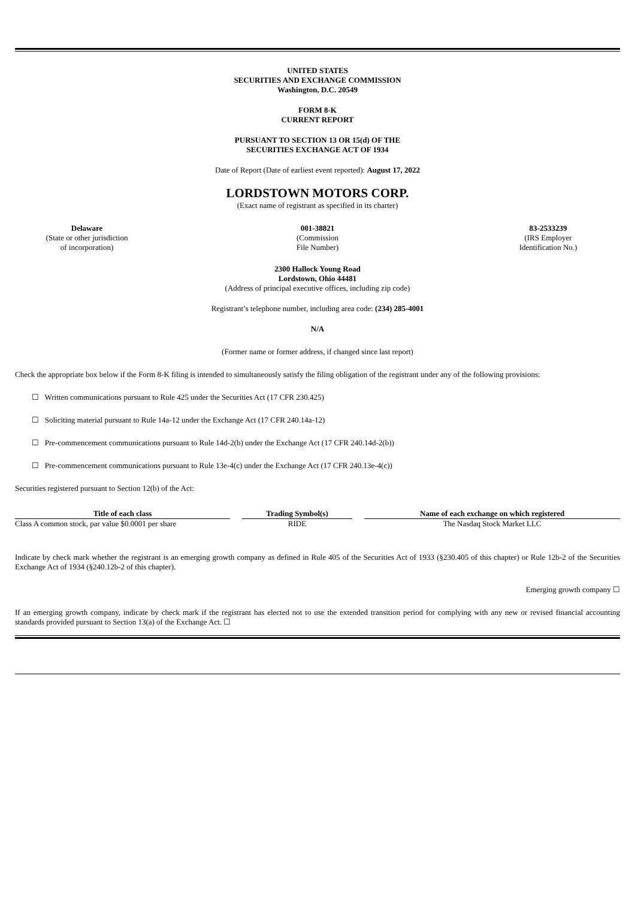UNITED STATES
SECURITIES AND EXCHANGE COMMISSION
Washington, D.C. 20549
FORM 8-K
CURRENT REPORT
PURSUANT TO SECTION 13 OR 15(d) OF THE
SECURITIES EXCHANGE ACT OF 1934
Date of Report (Date of earliest event reported): August 17, 2022
LORDSTOWN MOTORS CORP.
(Exact name of registrant as specified in its charter)
Delaware
(State or other jurisdiction
of incorporation)
001-38821
(Commission
File Number)
83-2533239
(IRS Employer
Identification No.)
2300 Hallock Young Road
Lordstown, Ohio 44481
(Address of principal executive offices, including zip code)
Registrant’s telephone number, including area code: (234) 285-4001
N/A
(Former name or former address, if changed since last report)
Check the appropriate box below if the Form 8-K filing is intended to simultaneously satisfy the filing obligation of the registrant under any of the following provisions:
☐ Written communications pursuant to Rule 425 under the Securities Act (17 CFR 230.425)
☐ Soliciting material pursuant to Rule 14a-12 under the Exchange Act (17 CFR 240.14a-12)
☐ Pre-commencement communications pursuant to Rule 14d-2(b) under the Exchange Act (17 CFR 240.14d-2(b))
☐ Pre-commencement communications pursuant to Rule 13e-4(c) under the Exchange Act (17 CFR 240.13e-4(c))
Securities registered pursuant to Section 12(b) of the Act:
| Title of each class | Trading Symbol(s) | Name of each exchange on which registered |
| --- | --- | --- |
| Class A common stock, par value $0.0001 per share | RIDE | The Nasdaq Stock Market LLC |
Indicate by check mark whether the registrant is an emerging growth company as defined in Rule 405 of the Securities Act of 1933 (§230.405 of this chapter) or Rule 12b-2 of the Securities Exchange Act of 1934 (§240.12b-2 of this chapter).
Emerging growth company ☐
If an emerging growth company, indicate by check mark if the registrant has elected not to use the extended transition period for complying with any new or revised financial accounting standards provided pursuant to Section 13(a) of the Exchange Act. ☐